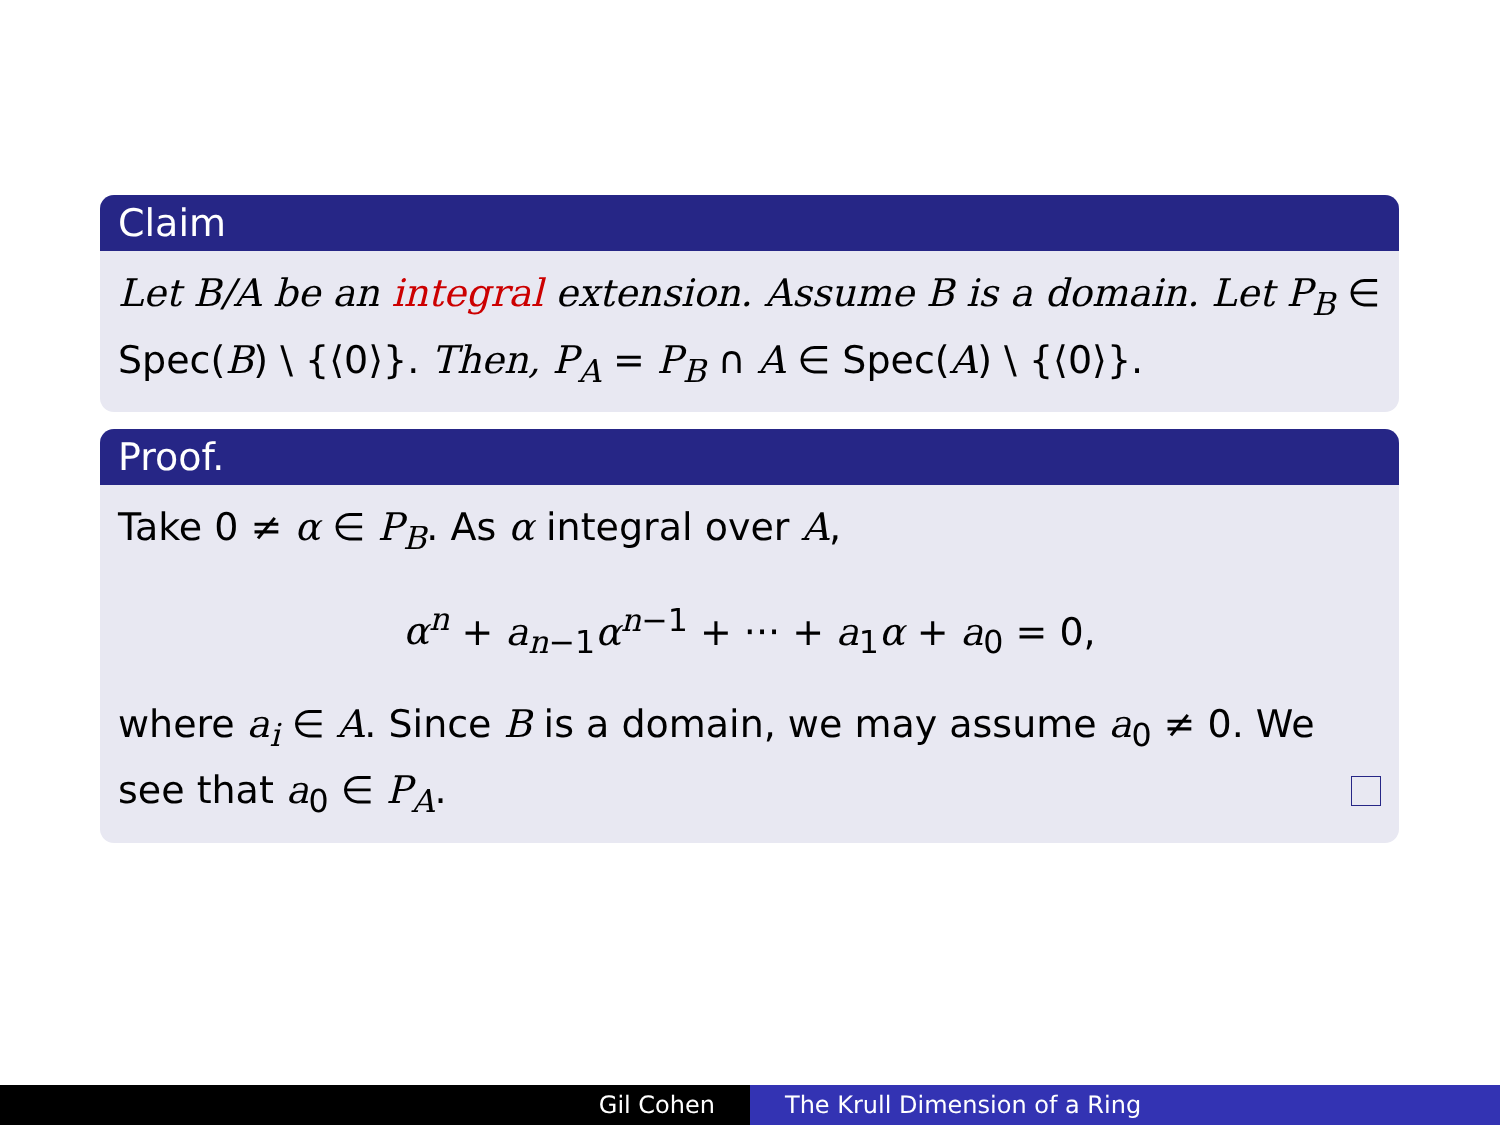Claim
Let B/A be an integral extension. Assume B is a domain. Let P<sub>B</sub> ∈ Spec(B) \ {⟨0⟩}. Then, P<sub>A</sub> = P<sub>B</sub> ∩ A ∈ Spec(A) \ {⟨0⟩}.
Proof.
Take 0 ≠ α ∈ P<sub>B</sub>. As α integral over A,
α<sup>n</sup> + a<sub>n−1</sub>α<sup>n−1</sup> + ··· + a<sub>1</sub>α + a<sub>0</sub> = 0,
where a<sub>i</sub> ∈ A. Since B is a domain, we may assume a<sub>0</sub> ≠ 0. We see that a<sub>0</sub> ∈ P<sub>A</sub>.
Gil Cohen The Krull Dimension of a Ring